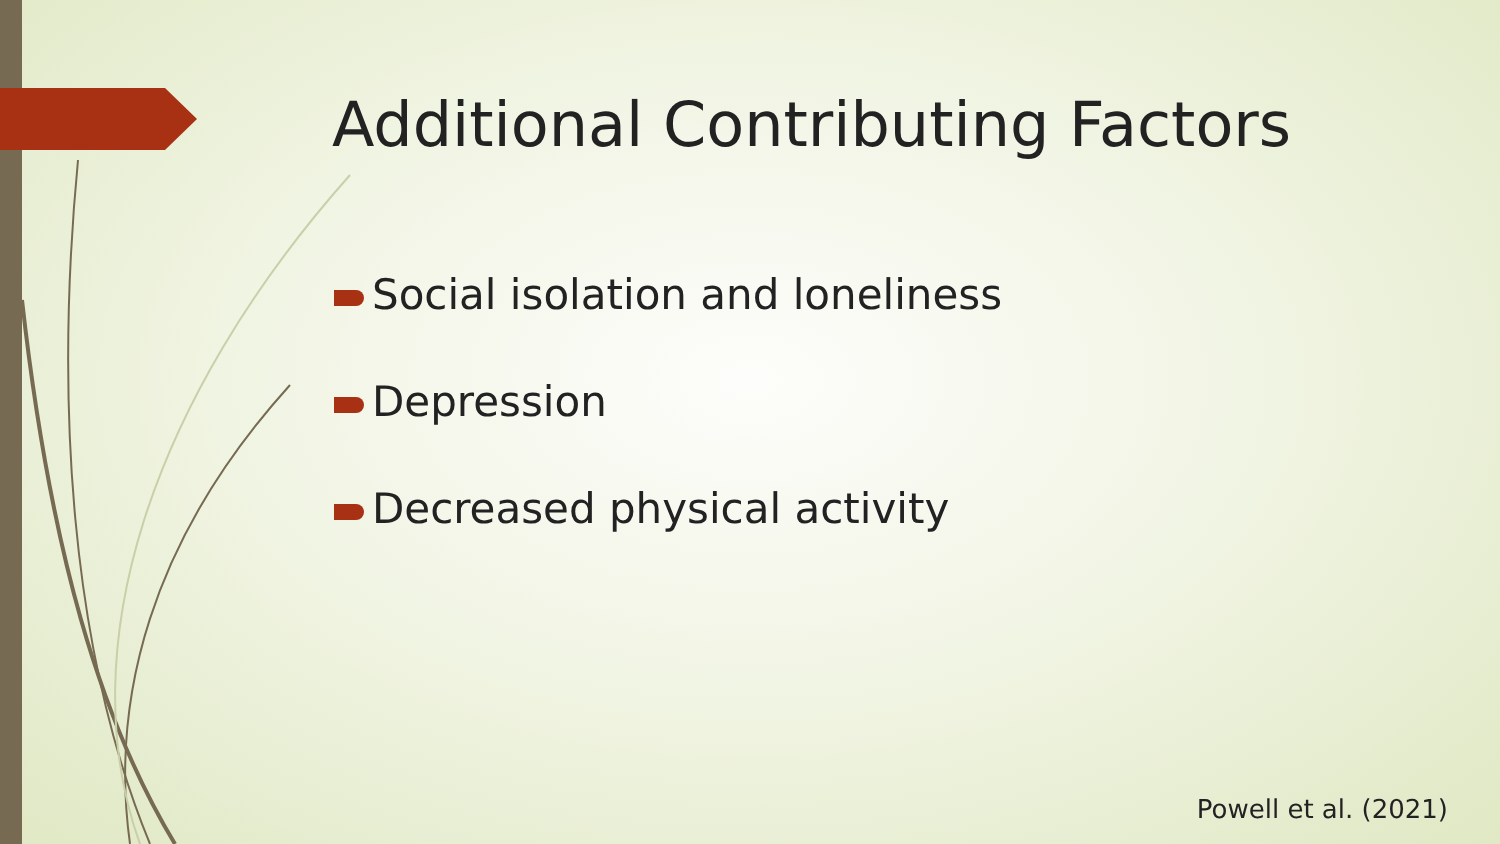Additional Contributing Factors
Social isolation and loneliness
Depression
Decreased physical activity
Powell et al. (2021)